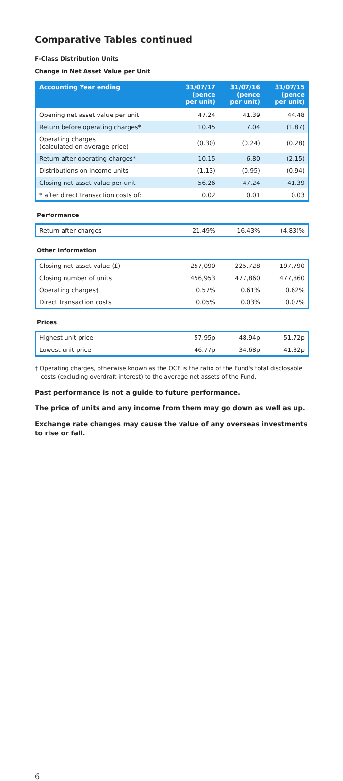Comparative Tables continued
F-Class Distribution Units
Change in Net Asset Value per Unit
| Accounting Year ending | 31/07/17 (pence per unit) | 31/07/16 (pence per unit) | 31/07/15 (pence per unit) |
| --- | --- | --- | --- |
| Opening net asset value per unit | 47.24 | 41.39 | 44.48 |
| Return before operating charges* | 10.45 | 7.04 | (1.87) |
| Operating charges (calculated on average price) | (0.30) | (0.24) | (0.28) |
| Return after operating charges* | 10.15 | 6.80 | (2.15) |
| Distributions on income units | (1.13) | (0.95) | (0.94) |
| Closing net asset value per unit | 56.26 | 47.24 | 41.39 |
| * after direct transaction costs of: | 0.02 | 0.01 | 0.03 |
Performance
| Return after charges | 21.49% | 16.43% | (4.83)% |
Other Information
| Closing net asset value (£) | 257,090 | 225,728 | 197,790 |
| Closing number of units | 456,953 | 477,860 | 477,860 |
| Operating charges† | 0.57% | 0.61% | 0.62% |
| Direct transaction costs | 0.05% | 0.03% | 0.07% |
Prices
| Highest unit price | 57.95p | 48.94p | 51.72p |
| Lowest unit price | 46.77p | 34.68p | 41.32p |
† Operating charges, otherwise known as the OCF is the ratio of the Fund's total disclosable costs (excluding overdraft interest) to the average net assets of the Fund.
Past performance is not a guide to future performance.
The price of units and any income from them may go down as well as up.
Exchange rate changes may cause the value of any overseas investments to rise or fall.
6